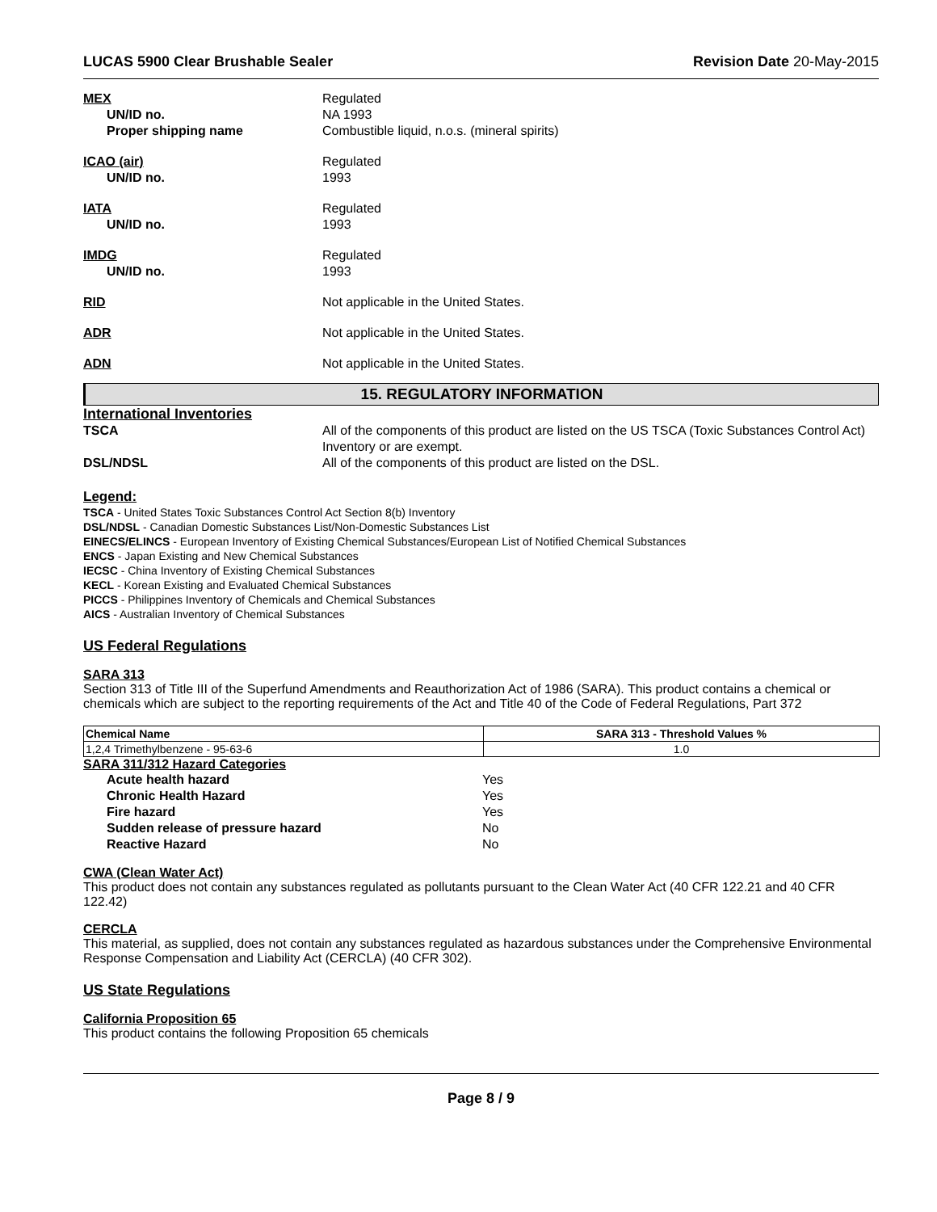LUCAS 5900 Clear Brushable Sealer Revision Date 20-May-2015
MEX Regulated
UN/ID no. NA 1993
Proper shipping name Combustible liquid, n.o.s. (mineral spirits)
ICAO (air) Regulated
UN/ID no. 1993
IATA Regulated
UN/ID no. 1993
IMDG Regulated
UN/ID no. 1993
RID Not applicable in the United States.
ADR Not applicable in the United States.
ADN Not applicable in the United States.
15. REGULATORY INFORMATION
International Inventories
TSCA All of the components of this product are listed on the US TSCA (Toxic Substances Control Act) Inventory or are exempt.
DSL/NDSL All of the components of this product are listed on the DSL.
Legend:
TSCA - United States Toxic Substances Control Act Section 8(b) Inventory
DSL/NDSL - Canadian Domestic Substances List/Non-Domestic Substances List
EINECS/ELINCS - European Inventory of Existing Chemical Substances/European List of Notified Chemical Substances
ENCS - Japan Existing and New Chemical Substances
IECSC - China Inventory of Existing Chemical Substances
KECL - Korean Existing and Evaluated Chemical Substances
PICCS - Philippines Inventory of Chemicals and Chemical Substances
AICS - Australian Inventory of Chemical Substances
US Federal Regulations
SARA 313
Section 313 of Title III of the Superfund Amendments and Reauthorization Act of 1986 (SARA). This product contains a chemical or chemicals which are subject to the reporting requirements of the Act and Title 40 of the Code of Federal Regulations, Part 372
| Chemical Name | SARA 313 - Threshold Values % |
| --- | --- |
| 1,2,4 Trimethylbenzene - 95-63-6 | 1.0 |
SARA 311/312 Hazard Categories
Acute health hazard Yes
Chronic Health Hazard Yes
Fire hazard Yes
Sudden release of pressure hazard No
Reactive Hazard No
CWA (Clean Water Act)
This product does not contain any substances regulated as pollutants pursuant to the Clean Water Act (40 CFR 122.21 and 40 CFR 122.42)
CERCLA
This material, as supplied, does not contain any substances regulated as hazardous substances under the Comprehensive Environmental Response Compensation and Liability Act (CERCLA) (40 CFR 302).
US State Regulations
California Proposition 65
This product contains the following Proposition 65 chemicals
Page 8 / 9